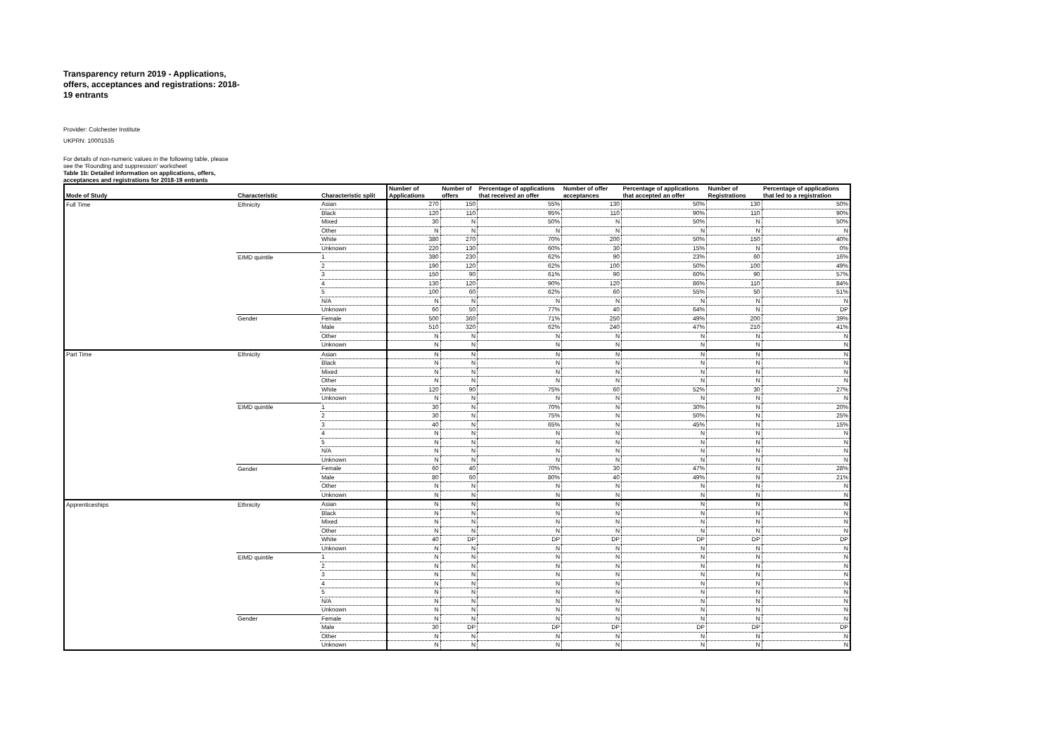Transparency return 2019 - Applications, offers, acceptances and registrations: 2018-19 entrants
Provider: Colchester Institute
UKPRN: 10001535
For details of non-numeric values in the following table, please see the 'Rounding and suppression' worksheet
Table 1b: Detailed information on applications, offers, acceptances and registrations for 2018-19 entrants
| Mode of Study | Characteristic | Characteristic split | Number of Applications | Number of offers | Percentage of applications that received an offer | Number of offer acceptances | Percentage of applications that accepted an offer | Number of Registrations | Percentage of applications that led to a registration |
| --- | --- | --- | --- | --- | --- | --- | --- | --- | --- |
| Full Time | Ethnicity | Asian | 270 | 150 | 55% | 130 | 50% | 130 | 50% |
| | | Black | 120 | 110 | 95% | 110 | 90% | 110 | 90% |
| | | Mixed | 30 | N | 50% | N | 50% | N | 50% |
| | | Other | N | N | N | N | N | N | N |
| | | White | 380 | 270 | 70% | 200 | 50% | 150 | 40% |
| | | Unknown | 220 | 130 | 60% | 30 | 15% | N | 0% |
| | EIMD quintile | 1 | 380 | 230 | 62% | 90 | 23% | 60 | 16% |
| | | 2 | 190 | 120 | 62% | 100 | 50% | 100 | 49% |
| | | 3 | 150 | 90 | 61% | 90 | 60% | 90 | 57% |
| | | 4 | 130 | 120 | 90% | 120 | 86% | 110 | 84% |
| | | 5 | 100 | 60 | 62% | 60 | 55% | 50 | 51% |
| | | N/A | N | N | N | N | N | N | N |
| | | Unknown | 60 | 50 | 77% | 40 | 64% | N | DP |
| | Gender | Female | 500 | 360 | 71% | 250 | 49% | 200 | 39% |
| | | Male | 510 | 320 | 62% | 240 | 47% | 210 | 41% |
| | | Other | N | N | N | N | N | N | N |
| | | Unknown | N | N | N | N | N | N | N |
| Part Time | Ethnicity | Asian | N | N | N | N | N | N | N |
| | | Black | N | N | N | N | N | N | N |
| | | Mixed | N | N | N | N | N | N | N |
| | | Other | N | N | N | N | N | N | N |
| | | White | 120 | 90 | 75% | 60 | 52% | 30 | 27% |
| | | Unknown | N | N | N | N | N | N | N |
| | EIMD quintile | 1 | 30 | N | 70% | N | 30% | N | 20% |
| | | 2 | 30 | N | 75% | N | 50% | N | 25% |
| | | 3 | 40 | N | 65% | N | 45% | N | 15% |
| | | 4 | N | N | N | N | N | N | N |
| | | 5 | N | N | N | N | N | N | N |
| | | N/A | N | N | N | N | N | N | N |
| | | Unknown | N | N | N | N | N | N | N |
| | Gender | Female | 60 | 40 | 70% | 30 | 47% | N | 28% |
| | | Male | 80 | 60 | 80% | 40 | 49% | N | 21% |
| | | Other | N | N | N | N | N | N | N |
| | | Unknown | N | N | N | N | N | N | N |
| Apprenticeships | Ethnicity | Asian | N | N | N | N | N | N | N |
| | | Black | N | N | N | N | N | N | N |
| | | Mixed | N | N | N | N | N | N | N |
| | | Other | N | N | N | N | N | N | N |
| | | White | 40 | DP | DP | DP | DP | DP | DP |
| | | Unknown | N | N | N | N | N | N | N |
| | EIMD quintile | 1 | N | N | N | N | N | N | N |
| | | 2 | N | N | N | N | N | N | N |
| | | 3 | N | N | N | N | N | N | N |
| | | 4 | N | N | N | N | N | N | N |
| | | 5 | N | N | N | N | N | N | N |
| | | N/A | N | N | N | N | N | N | N |
| | | Unknown | N | N | N | N | N | N | N |
| | Gender | Female | N | N | N | N | N | N | N |
| | | Male | 30 | DP | DP | DP | DP | DP | DP |
| | | Other | N | N | N | N | N | N | N |
| | | Unknown | N | N | N | N | N | N | N |